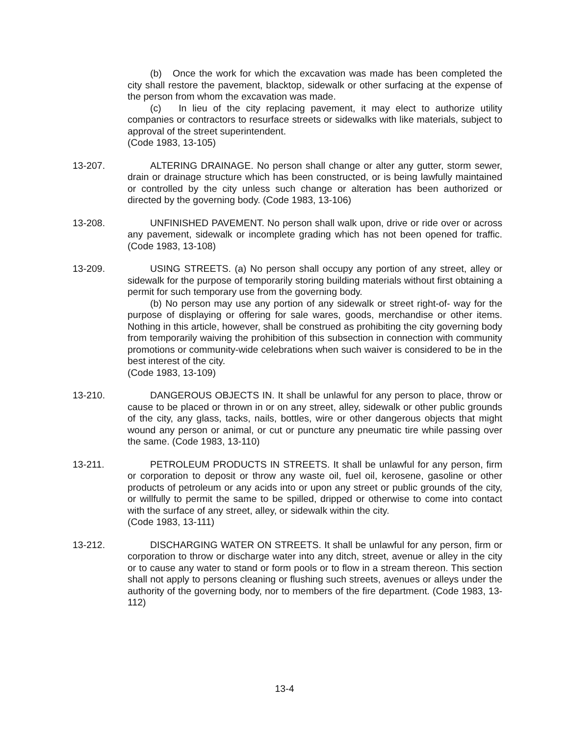(b) Once the work for which the excavation was made has been completed the city shall restore the pavement, blacktop, sidewalk or other surfacing at the expense of the person from whom the excavation was made.
(c) In lieu of the city replacing pavement, it may elect to authorize utility companies or contractors to resurface streets or sidewalks with like materials, subject to approval of the street superintendent.
(Code 1983, 13-105)
13-207. ALTERING DRAINAGE. No person shall change or alter any gutter, storm sewer, drain or drainage structure which has been constructed, or is being lawfully maintained or controlled by the city unless such change or alteration has been authorized or directed by the governing body. (Code 1983, 13-106)
13-208. UNFINISHED PAVEMENT. No person shall walk upon, drive or ride over or across any pavement, sidewalk or incomplete grading which has not been opened for traffic. (Code 1983, 13-108)
13-209. USING STREETS. (a) No person shall occupy any portion of any street, alley or sidewalk for the purpose of temporarily storing building materials without first obtaining a permit for such temporary use from the governing body.
(b) No person may use any portion of any sidewalk or street right-of- way for the purpose of displaying or offering for sale wares, goods, merchandise or other items. Nothing in this article, however, shall be construed as prohibiting the city governing body from temporarily waiving the prohibition of this subsection in connection with community promotions or community-wide celebrations when such waiver is considered to be in the best interest of the city.
(Code 1983, 13-109)
13-210. DANGEROUS OBJECTS IN. It shall be unlawful for any person to place, throw or cause to be placed or thrown in or on any street, alley, sidewalk or other public grounds of the city, any glass, tacks, nails, bottles, wire or other dangerous objects that might wound any person or animal, or cut or puncture any pneumatic tire while passing over the same. (Code 1983, 13-110)
13-211. PETROLEUM PRODUCTS IN STREETS. It shall be unlawful for any person, firm or corporation to deposit or throw any waste oil, fuel oil, kerosene, gasoline or other products of petroleum or any acids into or upon any street or public grounds of the city, or willfully to permit the same to be spilled, dripped or otherwise to come into contact with the surface of any street, alley, or sidewalk within the city.
(Code 1983, 13-111)
13-212. DISCHARGING WATER ON STREETS. It shall be unlawful for any person, firm or corporation to throw or discharge water into any ditch, street, avenue or alley in the city or to cause any water to stand or form pools or to flow in a stream thereon. This section shall not apply to persons cleaning or flushing such streets, avenues or alleys under the authority of the governing body, nor to members of the fire department. (Code 1983, 13-112)
13-4